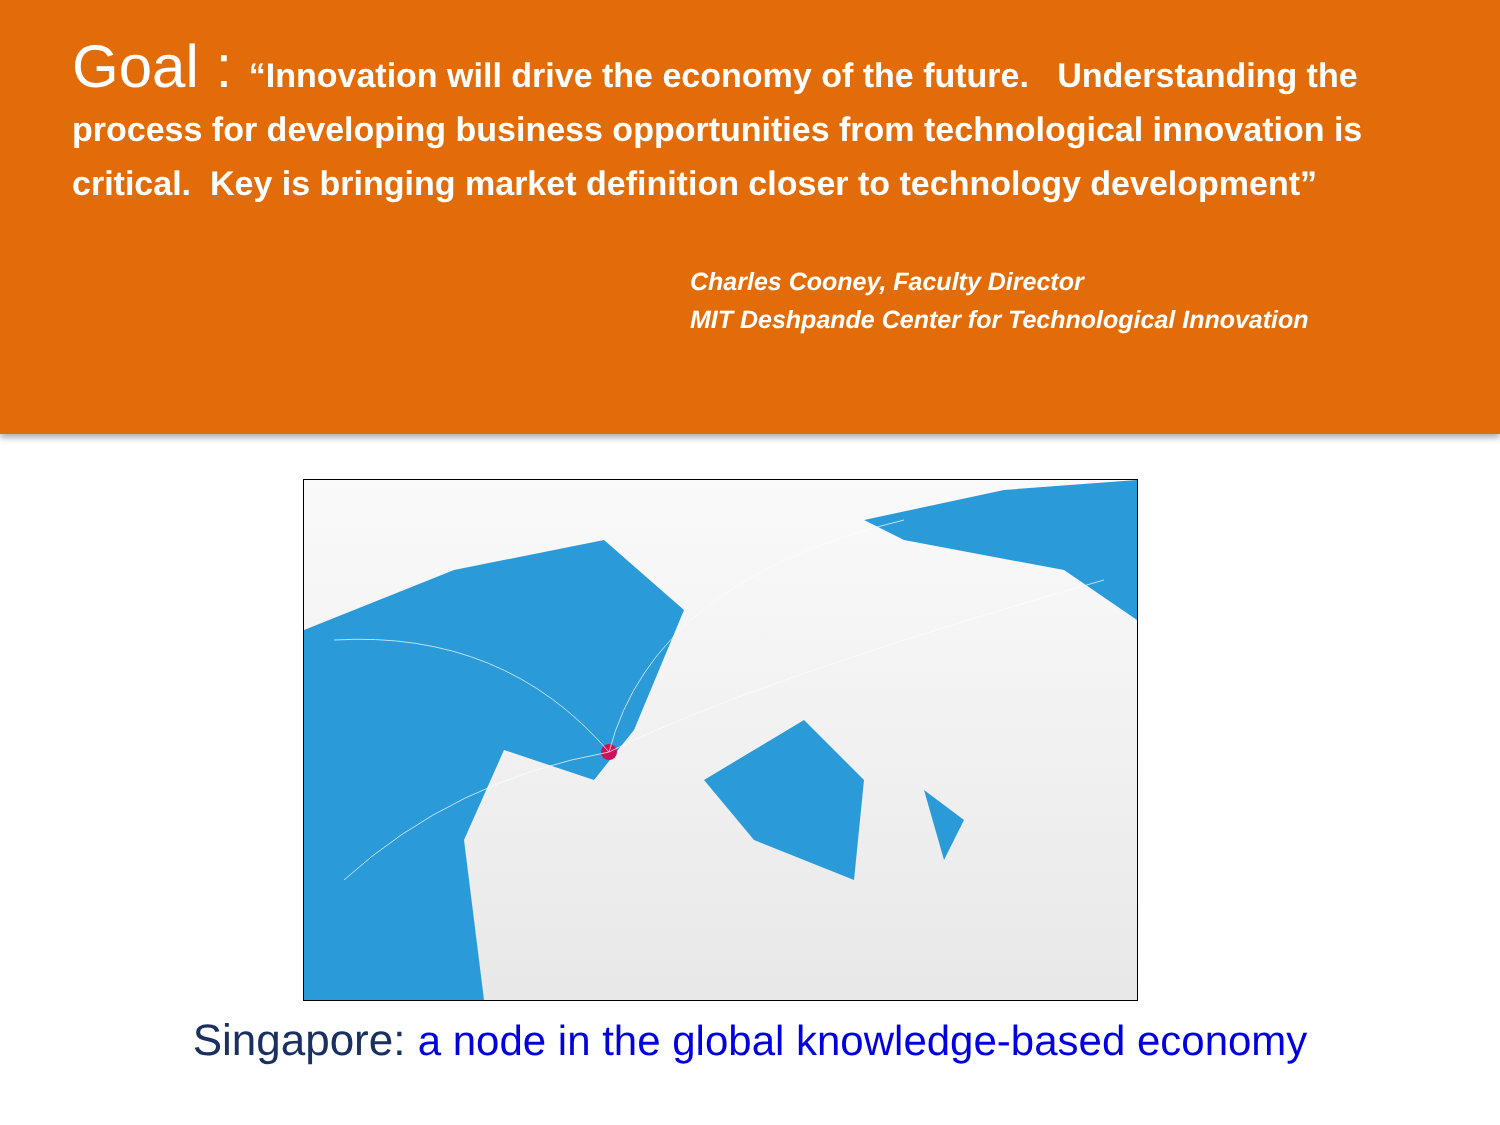Goal : “Innovation will drive the economy of the future. Understanding the process for developing business opportunities from technological innovation is critical. Key is bringing market definition closer to technology development”
Charles Cooney, Faculty Director
MIT Deshpande Center for Technological Innovation
Singapore: a node in the global knowledge-based economy